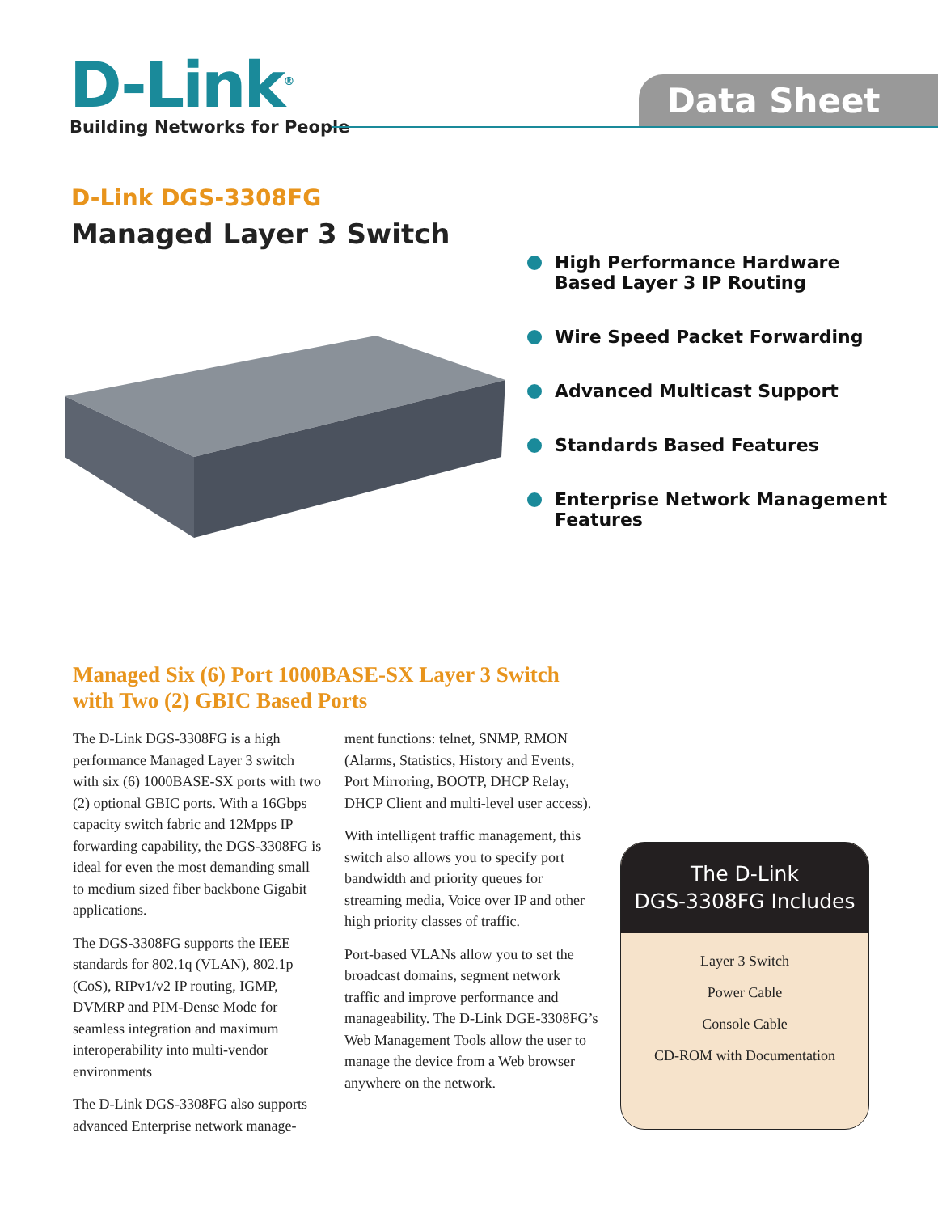D-Link<sup>®</sup>
Building Networks for People
Data Sheet
D-Link DGS-3308FG
Managed Layer 3 Switch
High Performance Hardware
Based Layer 3 IP Routing
Wire Speed Packet Forwarding
Advanced Multicast Support
Standards Based Features
Enterprise Network Management
Features
Managed Six (6) Port 1000BASE-SX Layer 3 Switch
with Two (2) GBIC Based Ports
The D-Link DGS-3308FG is a high performance Managed Layer 3 switch with six (6) 1000BASE-SX ports with two (2) optional GBIC ports. With a 16Gbps capacity switch fabric and 12Mpps IP forwarding capability, the DGS-3308FG is ideal for even the most demanding small to medium sized fiber backbone Gigabit applications.
The DGS-3308FG supports the IEEE standards for 802.1q (VLAN), 802.1p (CoS), RIPv1/v2 IP routing, IGMP, DVMRP and PIM-Dense Mode for seamless integration and maximum interoperability into multi-vendor environments
The D-Link DGS-3308FG also supports advanced Enterprise network manage-
ment functions: telnet, SNMP, RMON (Alarms, Statistics, History and Events, Port Mirroring, BOOTP, DHCP Relay, DHCP Client and multi-level user access).
With intelligent traffic management, this switch also allows you to specify port bandwidth and priority queues for streaming media, Voice over IP and other high priority classes of traffic.
Port-based VLANs allow you to set the broadcast domains, segment network traffic and improve performance and manageability. The D-Link DGE-3308FG’s Web Management Tools allow the user to manage the device from a Web browser anywhere on the network.
The D-Link
DGS-3308FG Includes
Layer 3 Switch
Power Cable
Console Cable
CD-ROM with Documentation